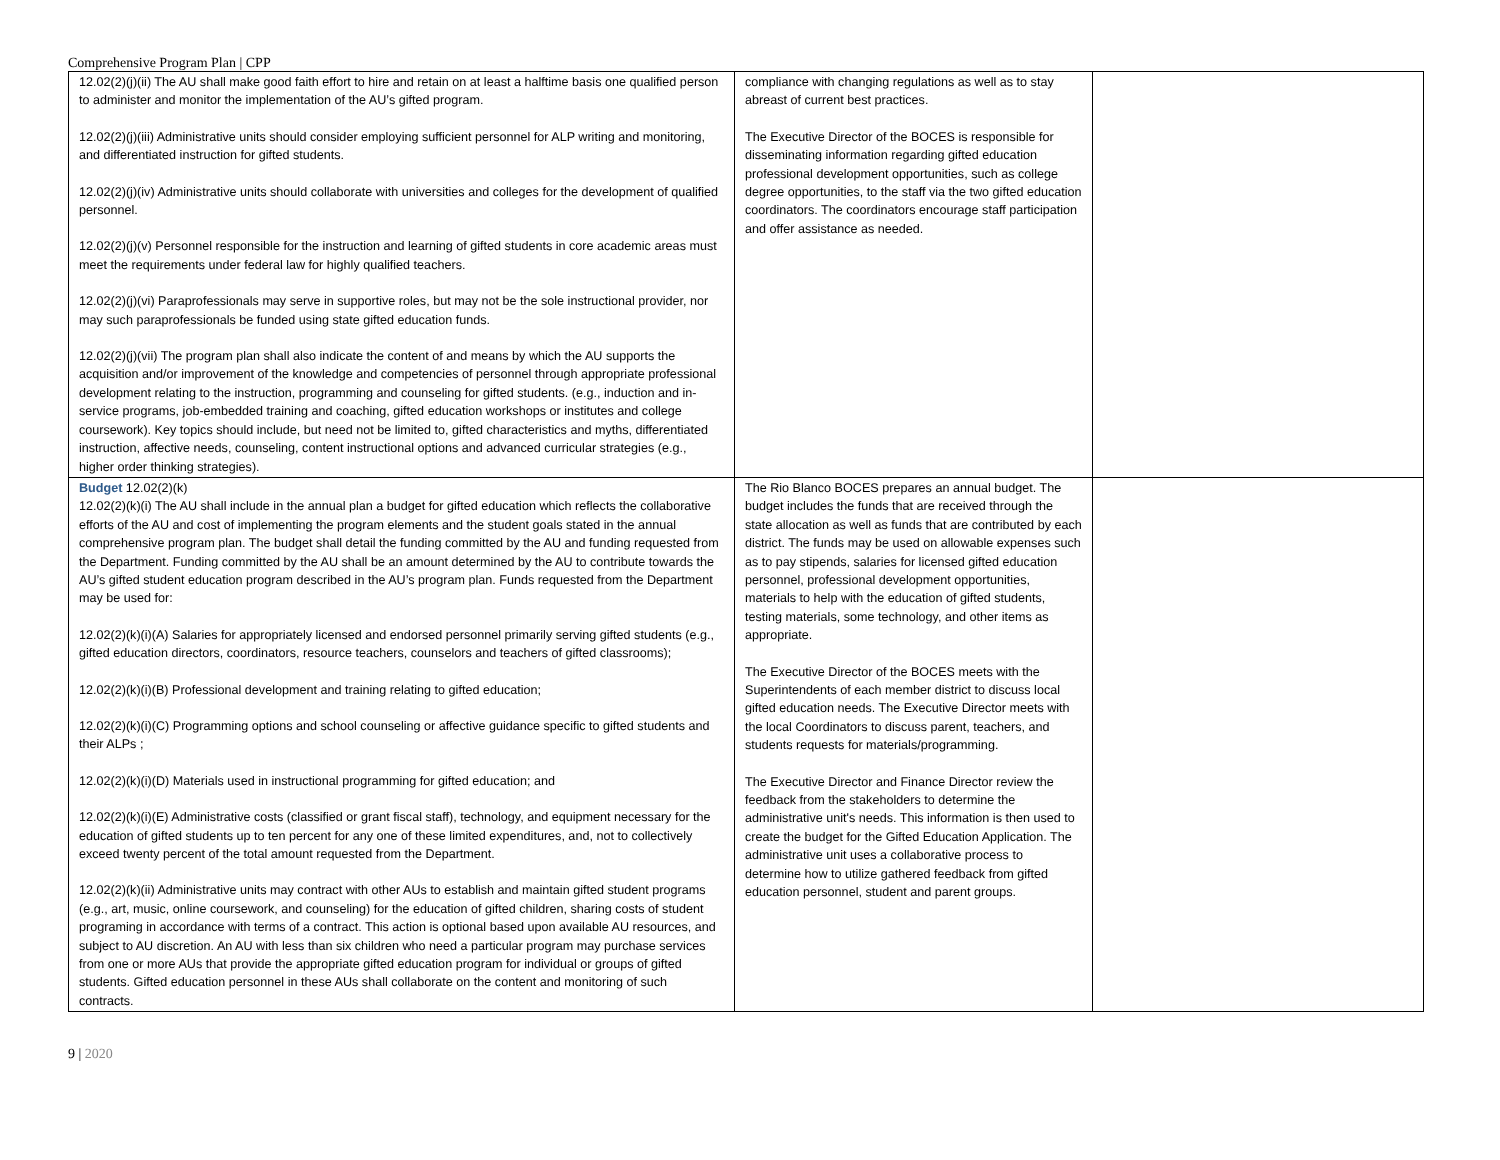Comprehensive Program Plan | CPP
| 12.02(2)(j)(ii) The AU shall make good faith effort to hire and retain on at least a halftime basis one qualified person to administer and monitor the implementation of the AU’s gifted program. 12.02(2)(j)(iii) Administrative units should consider employing sufficient personnel for ALP writing and monitoring, and differentiated instruction for gifted students. 12.02(2)(j)(iv) Administrative units should collaborate with universities and colleges for the development of qualified personnel. 12.02(2)(j)(v) Personnel responsible for the instruction and learning of gifted students in core academic areas must meet the requirements under federal law for highly qualified teachers. 12.02(2)(j)(vi) Paraprofessionals may serve in supportive roles, but may not be the sole instructional provider, nor may such paraprofessionals be funded using state gifted education funds. 12.02(2)(j)(vii) The program plan shall also indicate the content of and means by which the AU supports the acquisition and/or improvement of the knowledge and competencies of personnel through appropriate professional development relating to the instruction, programming and counseling for gifted students. (e.g., induction and in-service programs, job-embedded training and coaching, gifted education workshops or institutes and college coursework). Key topics should include, but need not be limited to, gifted characteristics and myths, differentiated instruction, affective needs, counseling, content instructional options and advanced curricular strategies (e.g., higher order thinking strategies). | compliance with changing regulations as well as to stay abreast of current best practices. The Executive Director of the BOCES is responsible for disseminating information regarding gifted education professional development opportunities, such as college degree opportunities, to the staff via the two gifted education coordinators. The coordinators encourage staff participation and offer assistance as needed. | |
| Budget 12.02(2)(k) 12.02(2)(k)(i) The AU shall include in the annual plan a budget for gifted education which reflects the collaborative efforts of the AU and cost of implementing the program elements and the student goals stated in the annual comprehensive program plan. The budget shall detail the funding committed by the AU and funding requested from the Department. Funding committed by the AU shall be an amount determined by the AU to contribute towards the AU’s gifted student education program described in the AU’s program plan. Funds requested from the Department may be used for: 12.02(2)(k)(i)(A) Salaries for appropriately licensed and endorsed personnel primarily serving gifted students (e.g., gifted education directors, coordinators, resource teachers, counselors and teachers of gifted classrooms); 12.02(2)(k)(i)(B) Professional development and training relating to gifted education; 12.02(2)(k)(i)(C) Programming options and school counseling or affective guidance specific to gifted students and their ALPs ; 12.02(2)(k)(i)(D) Materials used in instructional programming for gifted education; and 12.02(2)(k)(i)(E) Administrative costs (classified or grant fiscal staff), technology, and equipment necessary for the education of gifted students up to ten percent for any one of these limited expenditures, and, not to collectively exceed twenty percent of the total amount requested from the Department. 12.02(2)(k)(ii) Administrative units may contract with other AUs to establish and maintain gifted student programs (e.g., art, music, online coursework, and counseling) for the education of gifted children, sharing costs of student programing in accordance with terms of a contract. This action is optional based upon available AU resources, and subject to AU discretion. An AU with less than six children who need a particular program may purchase services from one or more AUs that provide the appropriate gifted education program for individual or groups of gifted students. Gifted education personnel in these AUs shall collaborate on the content and monitoring of such contracts. | The Rio Blanco BOCES prepares an annual budget. The budget includes the funds that are received through the state allocation as well as funds that are contributed by each district. The funds may be used on allowable expenses such as to pay stipends, salaries for licensed gifted education personnel, professional development opportunities, materials to help with the education of gifted students, testing materials, some technology, and other items as appropriate. The Executive Director of the BOCES meets with the Superintendents of each member district to discuss local gifted education needs. The Executive Director meets with the local Coordinators to discuss parent, teachers, and students requests for materials/programming. The Executive Director and Finance Director review the feedback from the stakeholders to determine the administrative unit's needs. This information is then used to create the budget for the Gifted Education Application. The administrative unit uses a collaborative process to determine how to utilize gathered feedback from gifted education personnel, student and parent groups. | |
9 | 2020